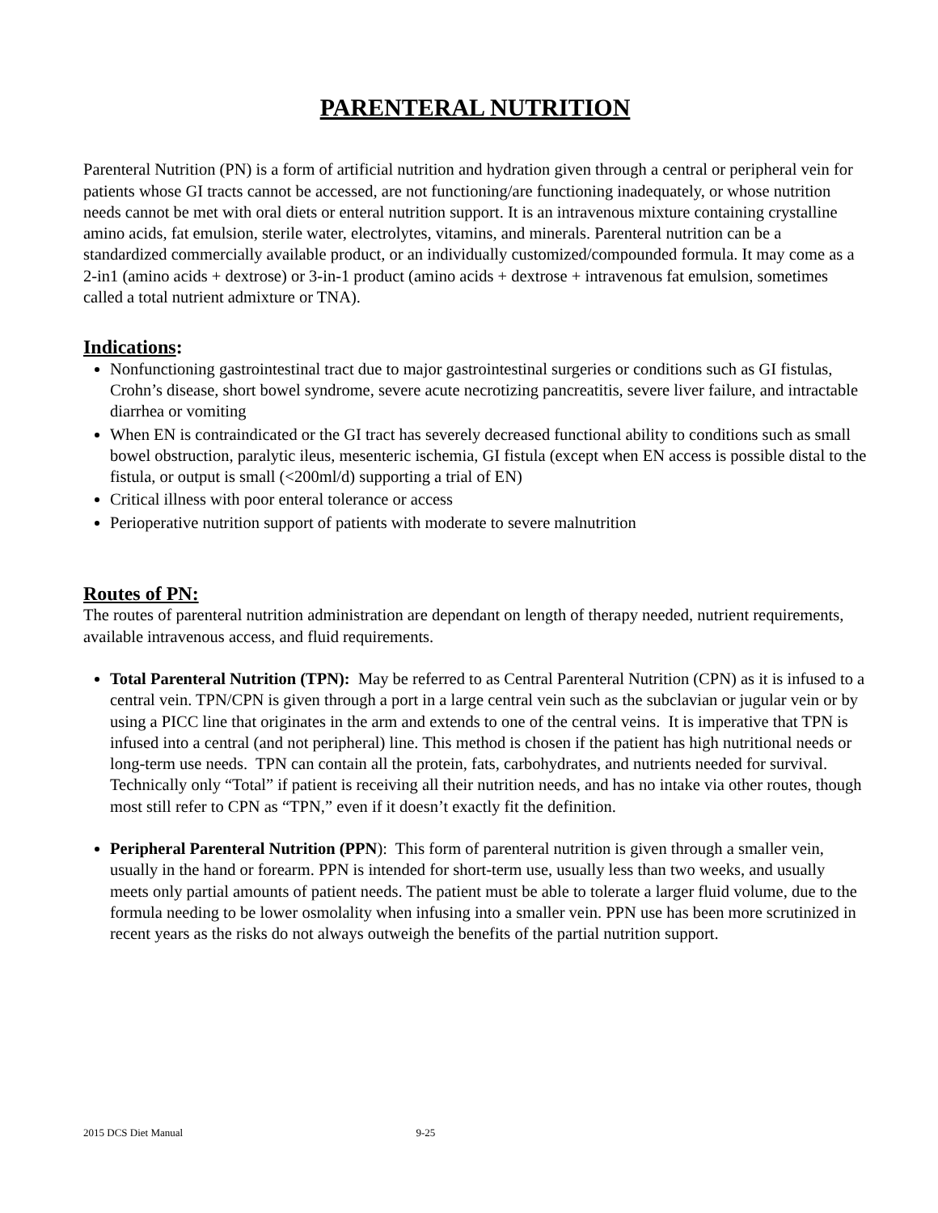PARENTERAL NUTRITION
Parenteral Nutrition (PN) is a form of artificial nutrition and hydration given through a central or peripheral vein for patients whose GI tracts cannot be accessed, are not functioning/are functioning inadequately, or whose nutrition needs cannot be met with oral diets or enteral nutrition support. It is an intravenous mixture containing crystalline amino acids, fat emulsion, sterile water, electrolytes, vitamins, and minerals. Parenteral nutrition can be a standardized commercially available product, or an individually customized/compounded formula. It may come as a 2-in1 (amino acids + dextrose) or 3-in-1 product (amino acids + dextrose + intravenous fat emulsion, sometimes called a total nutrient admixture or TNA).
Indications:
Nonfunctioning gastrointestinal tract due to major gastrointestinal surgeries or conditions such as GI fistulas, Crohn’s disease, short bowel syndrome, severe acute necrotizing pancreatitis, severe liver failure, and intractable diarrhea or vomiting
When EN is contraindicated or the GI tract has severely decreased functional ability to conditions such as small bowel obstruction, paralytic ileus, mesenteric ischemia, GI fistula (except when EN access is possible distal to the fistula, or output is small (<200ml/d) supporting a trial of EN)
Critical illness with poor enteral tolerance or access
Perioperative nutrition support of patients with moderate to severe malnutrition
Routes of PN:
The routes of parenteral nutrition administration are dependant on length of therapy needed, nutrient requirements, available intravenous access, and fluid requirements.
Total Parenteral Nutrition (TPN): May be referred to as Central Parenteral Nutrition (CPN) as it is infused to a central vein. TPN/CPN is given through a port in a large central vein such as the subclavian or jugular vein or by using a PICC line that originates in the arm and extends to one of the central veins. It is imperative that TPN is infused into a central (and not peripheral) line. This method is chosen if the patient has high nutritional needs or long-term use needs. TPN can contain all the protein, fats, carbohydrates, and nutrients needed for survival. Technically only “Total” if patient is receiving all their nutrition needs, and has no intake via other routes, though most still refer to CPN as “TPN,” even if it doesn’t exactly fit the definition.
Peripheral Parenteral Nutrition (PPN): This form of parenteral nutrition is given through a smaller vein, usually in the hand or forearm. PPN is intended for short-term use, usually less than two weeks, and usually meets only partial amounts of patient needs. The patient must be able to tolerate a larger fluid volume, due to the formula needing to be lower osmolality when infusing into a smaller vein. PPN use has been more scrutinized in recent years as the risks do not always outweigh the benefits of the partial nutrition support.
2015 DCS Diet Manual 9-25